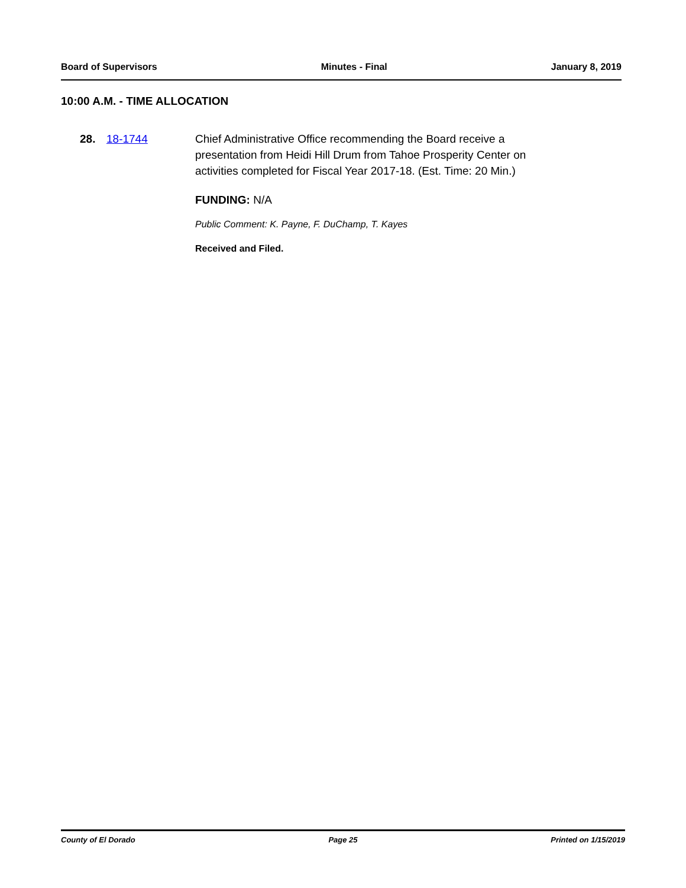Board of Supervisors Minutes - Final January 8, 2019
10:00 A.M. - TIME ALLOCATION
28. 18-1744 Chief Administrative Office recommending the Board receive a presentation from Heidi Hill Drum from Tahoe Prosperity Center on activities completed for Fiscal Year 2017-18. (Est. Time: 20 Min.)
FUNDING: N/A
Public Comment: K. Payne, F. DuChamp, T. Kayes
Received and Filed.
County of El Dorado Page 25 Printed on 1/15/2019